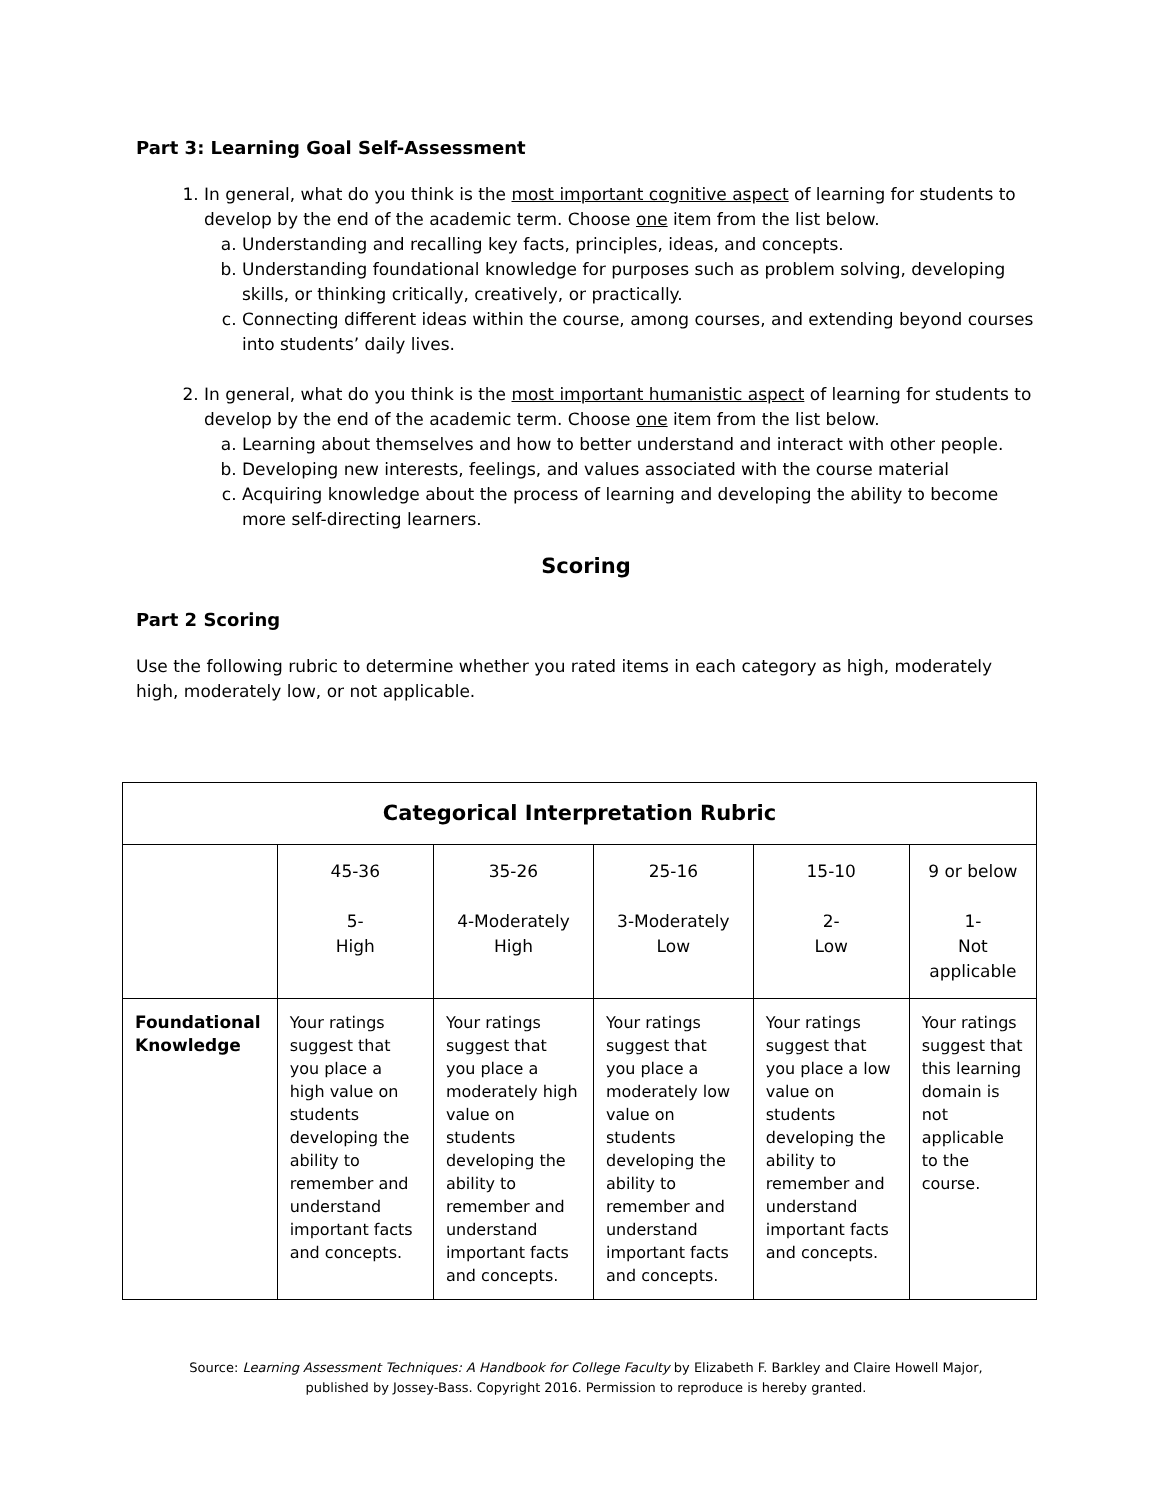Part 3: Learning Goal Self-Assessment
1. In general, what do you think is the most important cognitive aspect of learning for students to develop by the end of the academic term. Choose one item from the list below.
a. Understanding and recalling key facts, principles, ideas, and concepts.
b. Understanding foundational knowledge for purposes such as problem solving, developing skills, or thinking critically, creatively, or practically.
c. Connecting different ideas within the course, among courses, and extending beyond courses into students’ daily lives.
2. In general, what do you think is the most important humanistic aspect of learning for students to develop by the end of the academic term. Choose one item from the list below.
a. Learning about themselves and how to better understand and interact with other people.
b. Developing new interests, feelings, and values associated with the course material
c. Acquiring knowledge about the process of learning and developing the ability to become more self-directing learners.
Scoring
Part 2 Scoring
Use the following rubric to determine whether you rated items in each category as high, moderately high, moderately low, or not applicable.
| Categorical Interpretation Rubric | | | | | |
| --- | --- | --- | --- | --- | --- |
| | 45-36 5- High | 35-26 4-Moderately High | 25-16 3-Moderately Low | 15-10 2- Low | 9 or below 1- Not applicable |
| Foundational Knowledge | Your ratings suggest that you place a high value on students developing the ability to remember and understand important facts and concepts. | Your ratings suggest that you place a moderately high value on students developing the ability to remember and understand important facts and concepts. | Your ratings suggest that you place a moderately low value on students developing the ability to remember and understand important facts and concepts. | Your ratings suggest that you place a low value on students developing the ability to remember and understand important facts and concepts. | Your ratings suggest that this learning domain is not applicable to the course. |
Source: Learning Assessment Techniques: A Handbook for College Faculty by Elizabeth F. Barkley and Claire Howell Major,
published by Jossey-Bass. Copyright 2016. Permission to reproduce is hereby granted.